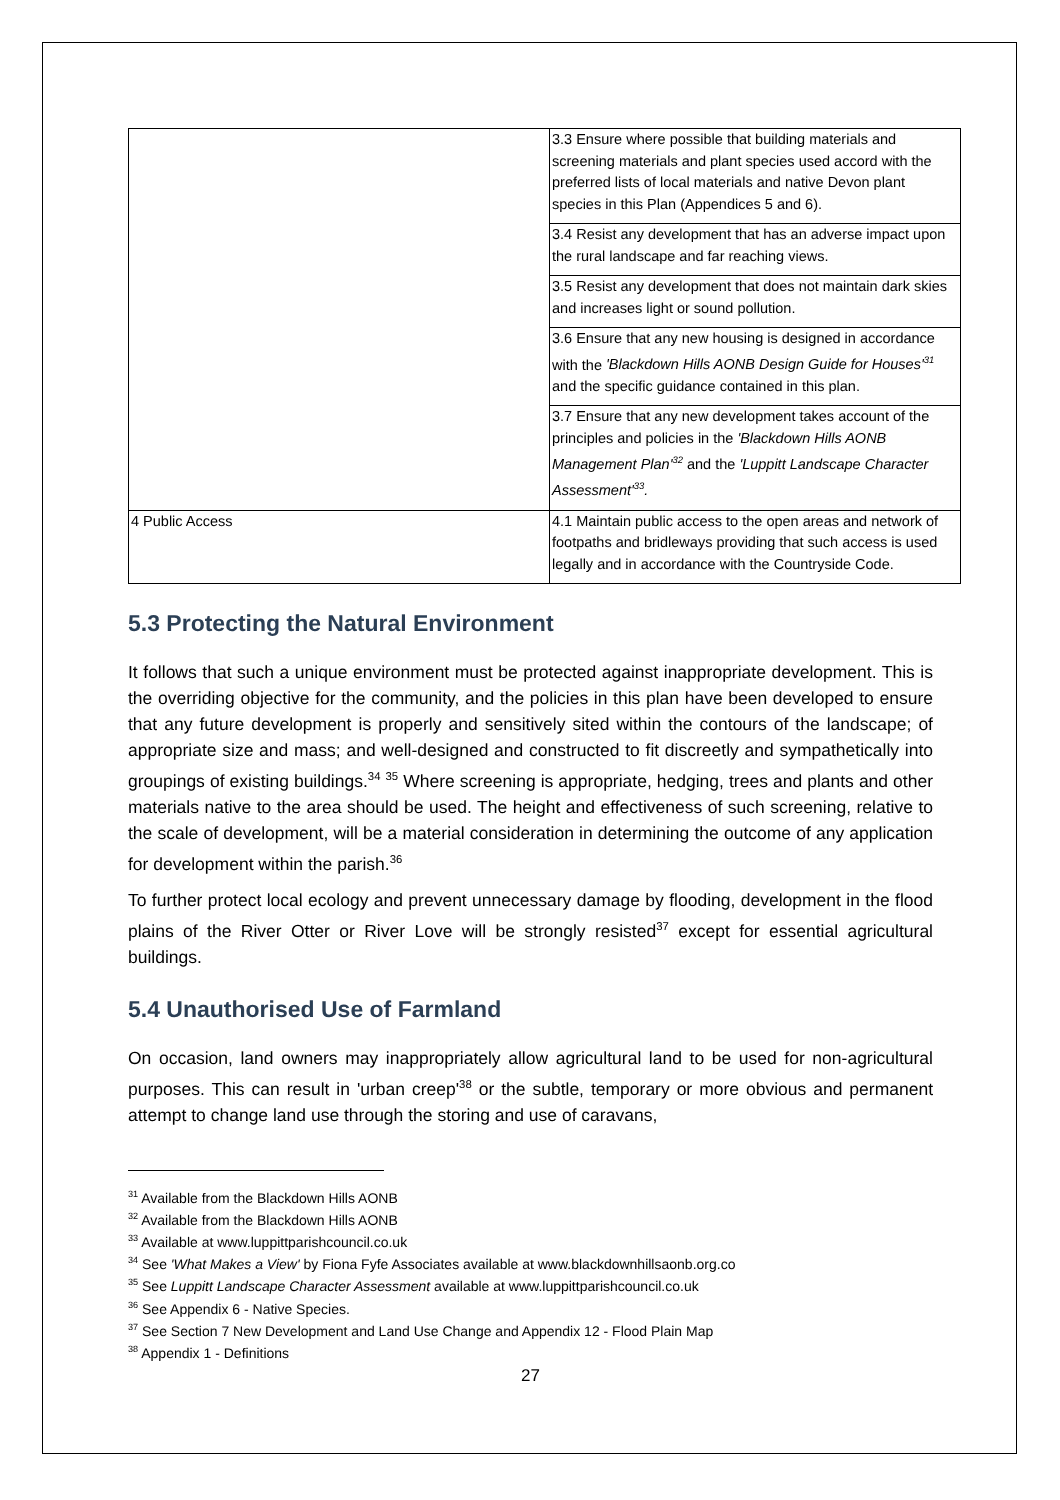| | 3.3 Ensure where possible that building materials and screening materials and plant species used accord with the preferred lists of local materials and native Devon plant species in this Plan (Appendices 5 and 6). |
| | 3.4 Resist any development that has an adverse impact upon the rural landscape and far reaching views. |
| | 3.5 Resist any development that does not maintain dark skies and increases light or sound pollution. |
| | 3.6 Ensure that any new housing is designed in accordance with the 'Blackdown Hills AONB Design Guide for Houses'<sup>31</sup> and the specific guidance contained in this plan. |
| | 3.7 Ensure that any new development takes account of the principles and policies in the 'Blackdown Hills AONB Management Plan'<sup>32</sup> and the 'Luppitt Landscape Character Assessment'<sup>33</sup>. |
| 4 Public Access | 4.1 Maintain public access to the open areas and network of footpaths and bridleways providing that such access is used legally and in accordance with the Countryside Code. |
5.3 Protecting the Natural Environment
It follows that such a unique environment must be protected against inappropriate development. This is the overriding objective for the community, and the policies in this plan have been developed to ensure that any future development is properly and sensitively sited within the contours of the landscape; of appropriate size and mass; and well-designed and constructed to fit discreetly and sympathetically into groupings of existing buildings.<sup>34</sup> <sup>35</sup> Where screening is appropriate, hedging, trees and plants and other materials native to the area should be used. The height and effectiveness of such screening, relative to the scale of development, will be a material consideration in determining the outcome of any application for development within the parish.<sup>36</sup>
To further protect local ecology and prevent unnecessary damage by flooding, development in the flood plains of the River Otter or River Love will be strongly resisted<sup>37</sup> except for essential agricultural buildings.
5.4 Unauthorised Use of Farmland
On occasion, land owners may inappropriately allow agricultural land to be used for non-agricultural purposes. This can result in 'urban creep'<sup>38</sup> or the subtle, temporary or more obvious and permanent attempt to change land use through the storing and use of caravans,
<sup>31</sup> Available from the Blackdown Hills AONB
<sup>32</sup> Available from the Blackdown Hills AONB
<sup>33</sup> Available at www.luppittparishcouncil.co.uk
<sup>34</sup> See 'What Makes a View' by Fiona Fyfe Associates available at www.blackdownhillsaonb.org.co
<sup>35</sup> See Luppitt Landscape Character Assessment available at www.luppittparishcouncil.co.uk
<sup>36</sup> See Appendix 6 - Native Species.
<sup>37</sup> See Section 7 New Development and Land Use Change and Appendix 12 - Flood Plain Map
<sup>38</sup> Appendix 1 - Definitions
27